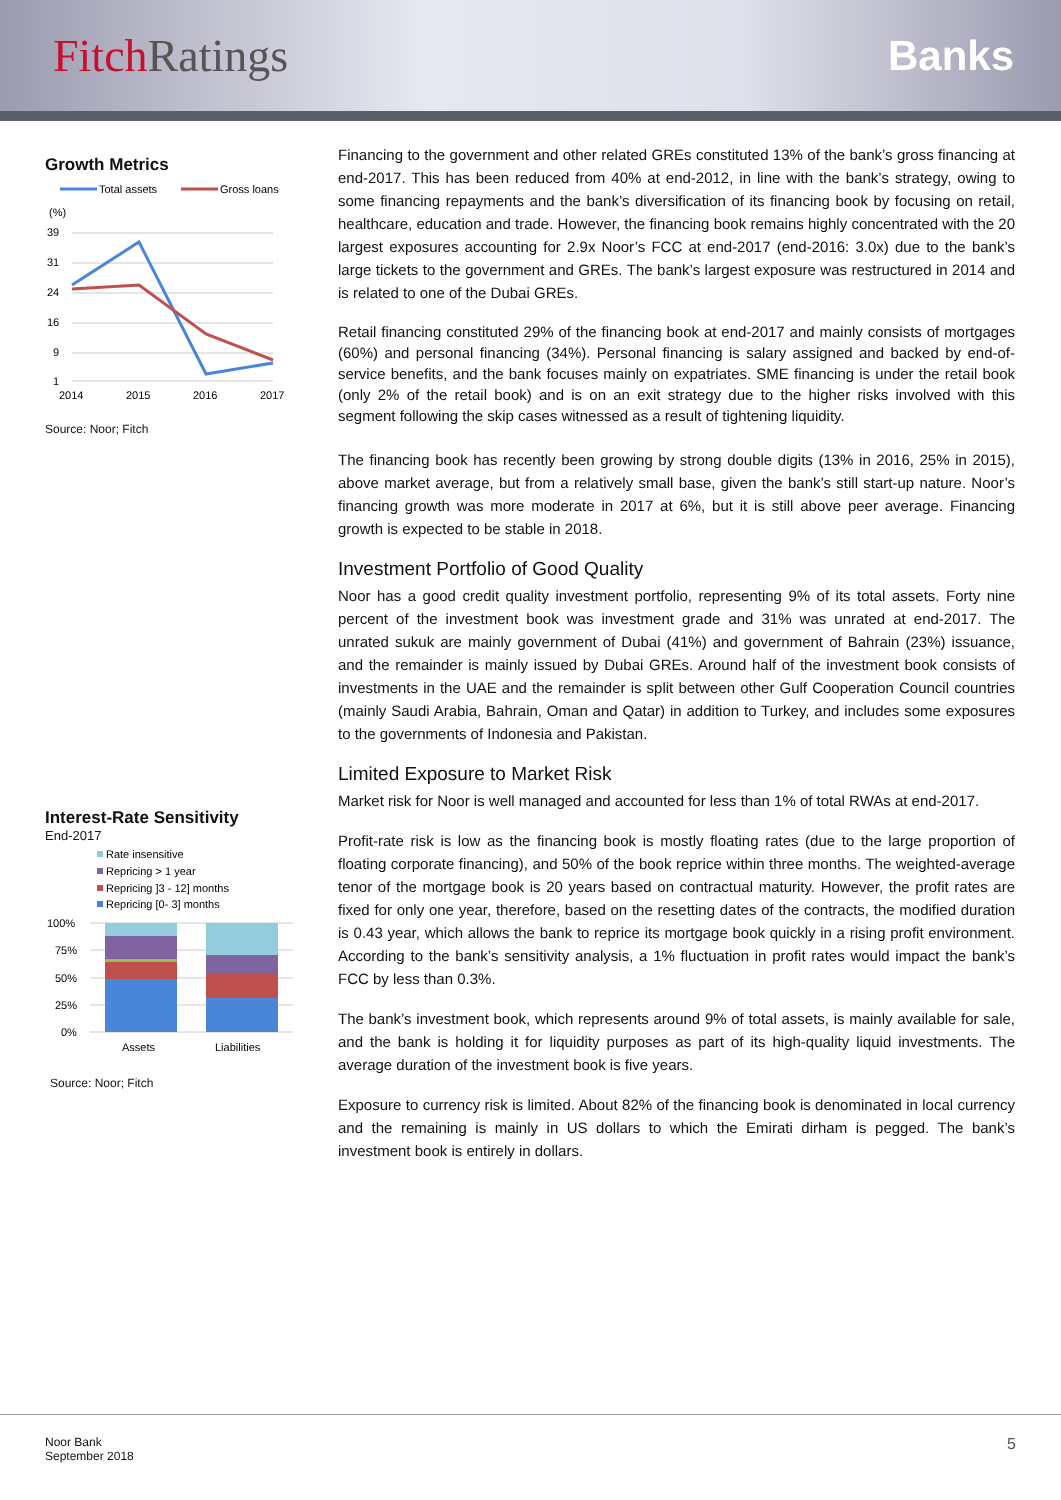Fitch Ratings Banks
Growth Metrics
Total assets
Gross loans
(%)
39
31
24
16
9
1
2014
2015
2016
2017
Source: Noor; Fitch
Interest-Rate Sensitivity
End-2017
Rate insensitive
Repricing > 1 year
Repricing ]3 - 12] months
Repricing [0- 3] months
100%
75%
50%
25%
0%
Assets
Liabilities
Source: Noor; Fitch
Financing to the government and other related GREs constituted 13% of the bank’s gross financing at end-2017. This has been reduced from 40% at end-2012, in line with the bank’s strategy, owing to some financing repayments and the bank’s diversification of its financing book by focusing on retail, healthcare, education and trade. However, the financing book remains highly concentrated with the 20 largest exposures accounting for 2.9x Noor’s FCC at end-2017 (end-2016: 3.0x) due to the bank’s large tickets to the government and GREs. The bank’s largest exposure was restructured in 2014 and is related to one of the Dubai GREs.
Retail financing constituted 29% of the financing book at end-2017 and mainly consists of mortgages (60%) and personal financing (34%). Personal financing is salary assigned and backed by end-of-service benefits, and the bank focuses mainly on expatriates. SME financing is under the retail book (only 2% of the retail book) and is on an exit strategy due to the higher risks involved with this segment following the skip cases witnessed as a result of tightening liquidity.
The financing book has recently been growing by strong double digits (13% in 2016, 25% in 2015), above market average, but from a relatively small base, given the bank’s still start-up nature. Noor’s financing growth was more moderate in 2017 at 6%, but it is still above peer average. Financing growth is expected to be stable in 2018.
Investment Portfolio of Good Quality
Noor has a good credit quality investment portfolio, representing 9% of its total assets. Forty nine percent of the investment book was investment grade and 31% was unrated at end-2017. The unrated sukuk are mainly government of Dubai (41%) and government of Bahrain (23%) issuance, and the remainder is mainly issued by Dubai GREs. Around half of the investment book consists of investments in the UAE and the remainder is split between other Gulf Cooperation Council countries (mainly Saudi Arabia, Bahrain, Oman and Qatar) in addition to Turkey, and includes some exposures to the governments of Indonesia and Pakistan.
Limited Exposure to Market Risk
Market risk for Noor is well managed and accounted for less than 1% of total RWAs at end-2017.
Profit-rate risk is low as the financing book is mostly floating rates (due to the large proportion of floating corporate financing), and 50% of the book reprice within three months. The weighted-average tenor of the mortgage book is 20 years based on contractual maturity. However, the profit rates are fixed for only one year, therefore, based on the resetting dates of the contracts, the modified duration is 0.43 year, which allows the bank to reprice its mortgage book quickly in a rising profit environment. According to the bank’s sensitivity analysis, a 1% fluctuation in profit rates would impact the bank’s FCC by less than 0.3%.
The bank’s investment book, which represents around 9% of total assets, is mainly available for sale, and the bank is holding it for liquidity purposes as part of its high-quality liquid investments. The average duration of the investment book is five years.
Exposure to currency risk is limited. About 82% of the financing book is denominated in local currency and the remaining is mainly in US dollars to which the Emirati dirham is pegged. The bank’s investment book is entirely in dollars.
Noor Bank
September 2018
5